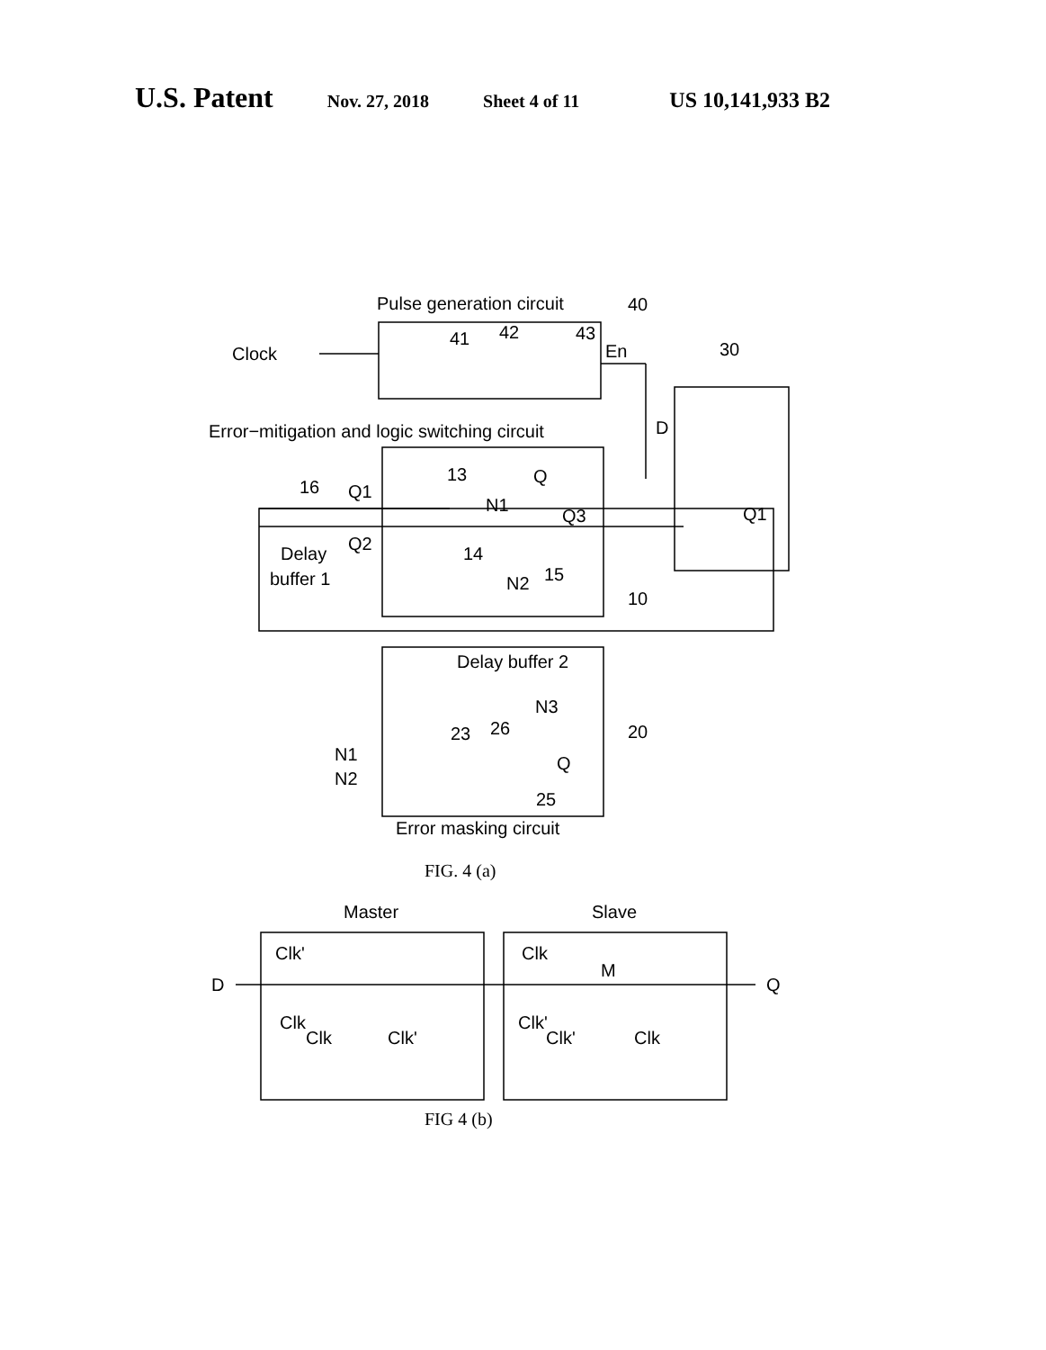U.S. Patent Nov. 27, 2018 Sheet 4 of 11 US 10,141,933 B2
Pulse generation circuit
40
Clock
41
42
43
En
30
Error−mitigation and logic switching circuit
D
16
Q1
13
Q
N1
Q3
Q1
Q2
Delay
buffer 1
14
15
N2
10
Delay buffer 2
N3
23
26
20
N1
N2
Q
25
Error masking circuit
FIG. 4 (a)
Master
Slave
D
Q
Clk'
Clk
Clk
Clk'
Clk
M
Clk'
Clk'
Clk
FIG 4 (b)